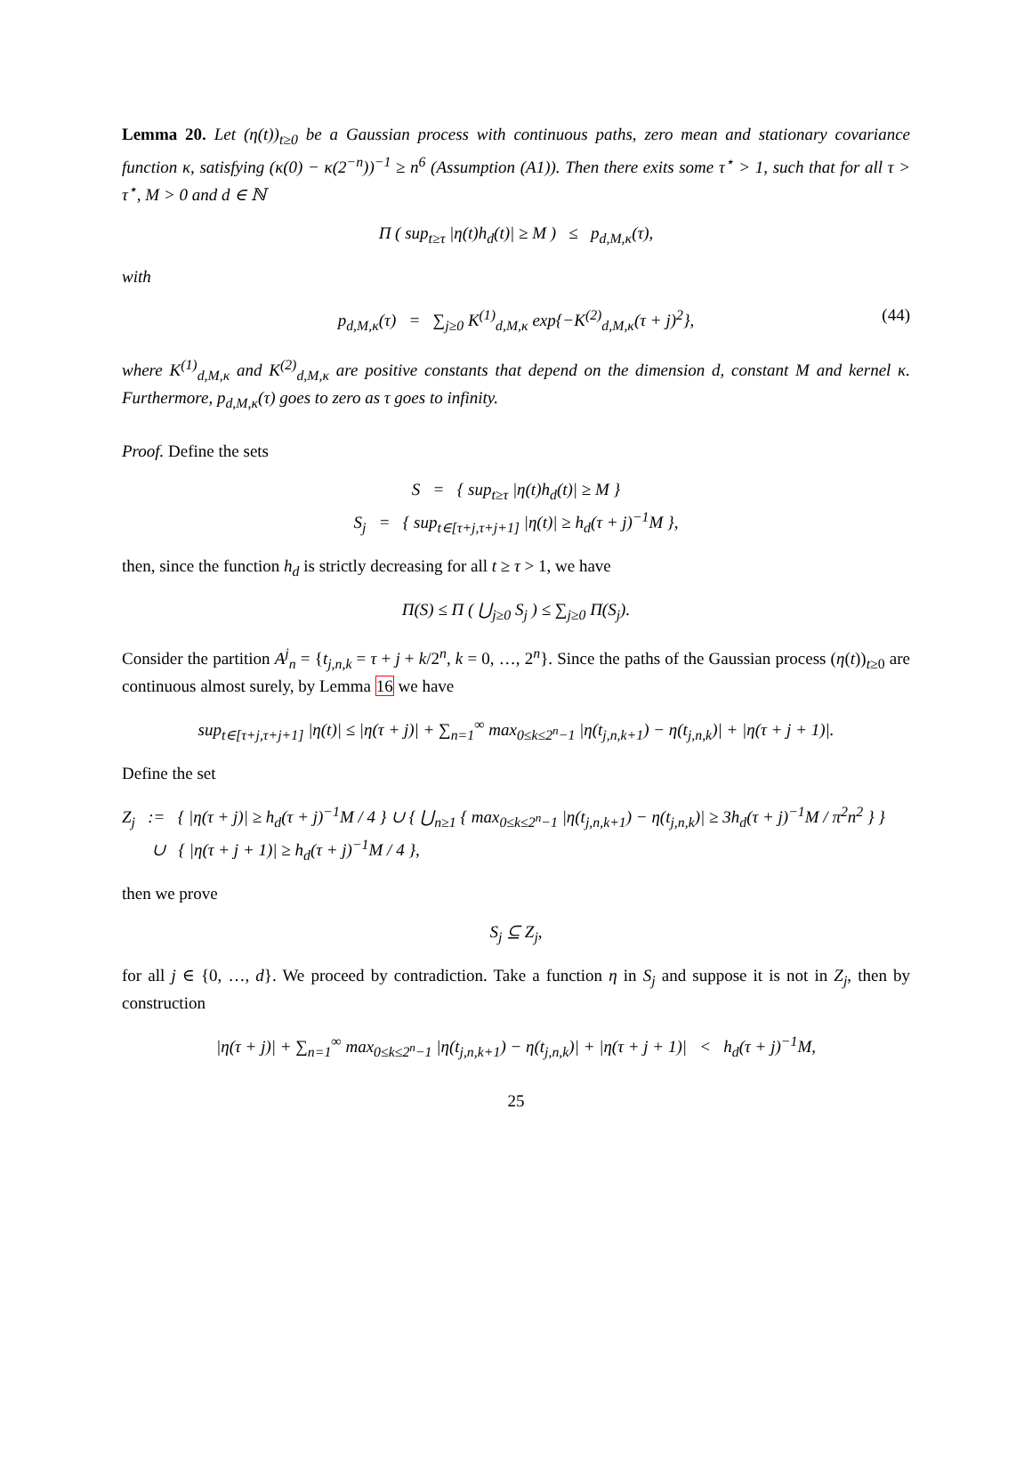Lemma 20. Let (η(t))<sub>t≥0</sub> be a Gaussian process with continuous paths, zero mean and stationary covariance function κ, satisfying (κ(0) − κ(2<sup>−n</sup>))<sup>−1</sup> ≥ n<sup>6</sup> (Assumption (A1)). Then there exits some τ<sup>⋆</sup> > 1, such that for all τ > τ<sup>⋆</sup>, M > 0 and d ∈ ℕ
Π ( sup<sub>t≥τ</sub> |η(t)h<sub>d</sub>(t)| ≥ M ) ≤ p<sub>d,M,κ</sub>(τ),
with
p<sub>d,M,κ</sub>(τ) = ∑<sub>j≥0</sub> K<sup>(1)</sup><sub>d,M,κ</sub> exp{−K<sup>(2)</sup><sub>d,M,κ</sub>(τ + j)<sup>2</sup>}, (44)
where K<sup>(1)</sup><sub>d,M,κ</sub> and K<sup>(2)</sup><sub>d,M,κ</sub> are positive constants that depend on the dimension d, constant M and kernel κ. Furthermore, p<sub>d,M,κ</sub>(τ) goes to zero as τ goes to infinity.
Proof. Define the sets
S = { sup<sub>t≥τ</sub> |η(t)h<sub>d</sub>(t)| ≥ M }
S<sub>j</sub> = { sup<sub>t∈[τ+j,τ+j+1]</sub> |η(t)| ≥ h<sub>d</sub>(τ + j)<sup>−1</sup>M },
then, since the function h<sub>d</sub> is strictly decreasing for all t ≥ τ > 1, we have
Π(S) ≤ Π ( ⋃<sub>j≥0</sub> S<sub>j</sub> ) ≤ ∑<sub>j≥0</sub> Π(S<sub>j</sub>).
Consider the partition A<sup>j</sup><sub>n</sub> = {t<sub>j,n,k</sub> = τ + j + k/2<sup>n</sup>, k = 0, …, 2<sup>n</sup>}. Since the paths of the Gaussian process (η(t))<sub>t≥0</sub> are continuous almost surely, by Lemma 16 we have
sup<sub>t∈[τ+j,τ+j+1]</sub> |η(t)| ≤ |η(τ + j)| + ∑<sub>n=1</sub><sup>∞</sup> max<sub>0≤k≤2<sup>n</sup>−1</sub> |η(t<sub>j,n,k+1</sub>) − η(t<sub>j,n,k</sub>)| + |η(τ + j + 1)|.
Define the set
Z<sub>j</sub> := { |η(τ + j)| ≥ h<sub>d</sub>(τ + j)<sup>−1</sup>M / 4 } ∪ { ⋃<sub>n≥1</sub> { max<sub>0≤k≤2<sup>n</sup>−1</sub> |η(t<sub>j,n,k+1</sub>) − η(t<sub>j,n,k</sub>)| ≥ 3h<sub>d</sub>(τ + j)<sup>−1</sup>M / π<sup>2</sup>n<sup>2</sup> } }
∪ { |η(τ + j + 1)| ≥ h<sub>d</sub>(τ + j)<sup>−1</sup>M / 4 },
then we prove
S<sub>j</sub> ⊆ Z<sub>j</sub>,
for all j ∈ {0, …, d}. We proceed by contradiction. Take a function η in S<sub>j</sub> and suppose it is not in Z<sub>j</sub>, then by construction
|η(τ + j)| + ∑<sub>n=1</sub><sup>∞</sup> max<sub>0≤k≤2<sup>n</sup>−1</sub> |η(t<sub>j,n,k+1</sub>) − η(t<sub>j,n,k</sub>)| + |η(τ + j + 1)| < h<sub>d</sub>(τ + j)<sup>−1</sup>M,
25